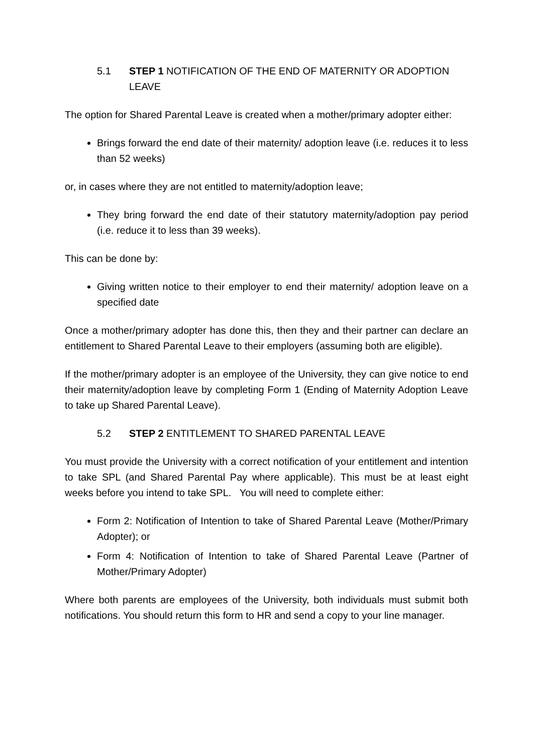5.1 STEP 1 NOTIFICATION OF THE END OF MATERNITY OR ADOPTION LEAVE
The option for Shared Parental Leave is created when a mother/primary adopter either:
Brings forward the end date of their maternity/ adoption leave (i.e. reduces it to less than 52 weeks)
or, in cases where they are not entitled to maternity/adoption leave;
They bring forward the end date of their statutory maternity/adoption pay period (i.e. reduce it to less than 39 weeks).
This can be done by:
Giving written notice to their employer to end their maternity/ adoption leave on a specified date
Once a mother/primary adopter has done this, then they and their partner can declare an entitlement to Shared Parental Leave to their employers (assuming both are eligible).
If the mother/primary adopter is an employee of the University, they can give notice to end their maternity/adoption leave by completing Form 1 (Ending of Maternity Adoption Leave to take up Shared Parental Leave).
5.2 STEP 2 ENTITLEMENT TO SHARED PARENTAL LEAVE
You must provide the University with a correct notification of your entitlement and intention to take SPL (and Shared Parental Pay where applicable). This must be at least eight weeks before you intend to take SPL. You will need to complete either:
Form 2: Notification of Intention to take of Shared Parental Leave (Mother/Primary Adopter); or
Form 4: Notification of Intention to take of Shared Parental Leave (Partner of Mother/Primary Adopter)
Where both parents are employees of the University, both individuals must submit both notifications. You should return this form to HR and send a copy to your line manager.